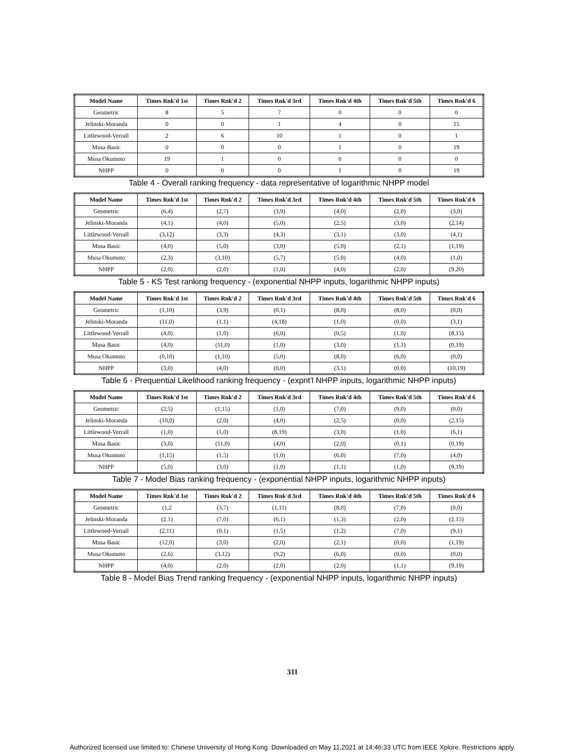| Model Name | Times Rnk'd 1st | Times Rnk'd 2 | Times Rnk'd 3rd | Times Rnk'd 4th | Times Rnk'd 5th | Times Rnk'd 6 |
| --- | --- | --- | --- | --- | --- | --- |
| Geometric | 8 | 5 | 7 | 0 | 0 | 0 |
| Jelinski-Moranda | 0 | 0 | 1 | 4 | 0 | 15 |
| Littlewood-Verrall | 2 | 6 | 10 | 1 | 0 | 1 |
| Musa Basic | 0 | 0 | 0 | 1 | 0 | 19 |
| Musa Okumoto | 19 | 1 | 0 | 0 | 0 | 0 |
| NHPP | 0 | 0 | 0 | 1 | 0 | 19 |
Table 4 - Overall ranking frequency - data representative of logarithmic NHPP model
| Model Name | Times Rnk'd 1st | Times Rnk'd 2 | Times Rnk'd 3rd | Times Rnk'd 4th | Times Rnk'd 5th | Times Rnk'd 6 |
| --- | --- | --- | --- | --- | --- | --- |
| Geometric | (6,4) | (2,7) | (3,9) | (4,0) | (2,0) | (3,0) |
| Jelinski-Moranda | (4,1) | (4,0) | (5,0) | (2,5) | (3,0) | (2,14) |
| Littlewood-Verrall | (3,12) | (3,3) | (4,3) | (3,1) | (3,0) | (4,1) |
| Musa Basic | (4,0) | (5,0) | (3,0) | (5,0) | (2,1) | (1,19) |
| Musa Okumoto | (2,3) | (3,10) | (5,7) | (5,0) | (4,0) | (1,0) |
| NHPP | (2,0) | (2,0) | (1,0) | (4,0) | (2,0) | (9,20) |
Table 5 - KS Test ranking frequency - (exponential NHPP inputs, logarithmic NHPP inputs)
| Model Name | Times Rnk'd 1st | Times Rnk'd 2 | Times Rnk'd 3rd | Times Rnk'd 4th | Times Rnk'd 5th | Times Rnk'd 6 |
| --- | --- | --- | --- | --- | --- | --- |
| Geometric | (1,10) | (3,9) | (0,1) | (8,0) | (8,0) | (0,0) |
| Jelinski-Moranda | (11,0) | (1,1) | (4,18) | (1,0) | (0,0) | (3,1) |
| Littlewood-Verrall | (4,0) | (1,0) | (6,0) | (0,5) | (1,0) | (8,15) |
| Musa Basic | (4,0) | (11,0) | (1,0) | (3,0) | (1,1) | (0,19) |
| Musa Okumoto | (0,10) | (1,10) | (5,0) | (8,0) | (6,0) | (0,0) |
| NHPP | (3,0) | (4,0) | (0,0) | (3,1) | (0,0) | (10,19) |
Table 6 - Prequential Likelihood ranking frequency - (expnt'l NHPP inputs, logarithmic NHPP inputs)
| Model Name | Times Rnk'd 1st | Times Rnk'd 2 | Times Rnk'd 3rd | Times Rnk'd 4th | Times Rnk'd 5th | Times Rnk'd 6 |
| --- | --- | --- | --- | --- | --- | --- |
| Geometric | (2,5) | (1,15) | (1,0) | (7,0) | (9,0) | (0,0) |
| Jelinski-Moranda | (10,0) | (2,0) | (4,0) | (2,5) | (0,0) | (2,15) |
| Littlewood-Verrall | (1,0) | (1,0) | (8,19) | (3,0) | (1,0) | (6,1) |
| Musa Basic | (3,0) | (11,0) | (4,0) | (2,0) | (0,1) | (0,19) |
| Musa Okumoto | (1,15) | (1,5) | (1,0) | (6,0) | (7,0) | (4,0) |
| NHPP | (5,0) | (3,0) | (1,0) | (1,1) | (1,0) | (9,19) |
Table 7 - Model Bias ranking frequency - (exponential NHPP inputs, logarithmic NHPP inputs)
| Model Name | Times Rnk'd 1st | Times Rnk'd 2 | Times Rnk'd 3rd | Times Rnk'd 4th | Times Rnk'd 5th | Times Rnk'd 6 |
| --- | --- | --- | --- | --- | --- | --- |
| Geometric | (1,2 | (3,7) | (1,11) | (8,0) | (7,0) | (0,0) |
| Jelinski-Moranda | (2,1) | (7,0) | (6,1) | (1,3) | (2,0) | (2,15) |
| Littlewood-Verrall | (2,11) | (0,1) | (1,5) | (1,2) | (7,0) | (9,1) |
| Musa Basic | (12,0) | (3,0) | (2,0) | (2,1) | (0,0) | (1,19) |
| Musa Okumoto | (2,6) | (3,12) | (9,2) | (6,0) | (0,0) | (0,0) |
| NHPP | (4,0) | (2,0) | (2,0) | (2,0) | (1,1) | (9,19) |
Table 8 - Model Bias Trend ranking frequency - (exponential NHPP inputs, logarithmic NHPP inputs)
311
Authorized licensed use limited to: Chinese University of Hong Kong. Downloaded on May 11,2021 at 14:46:33 UTC from IEEE Xplore. Restrictions apply.